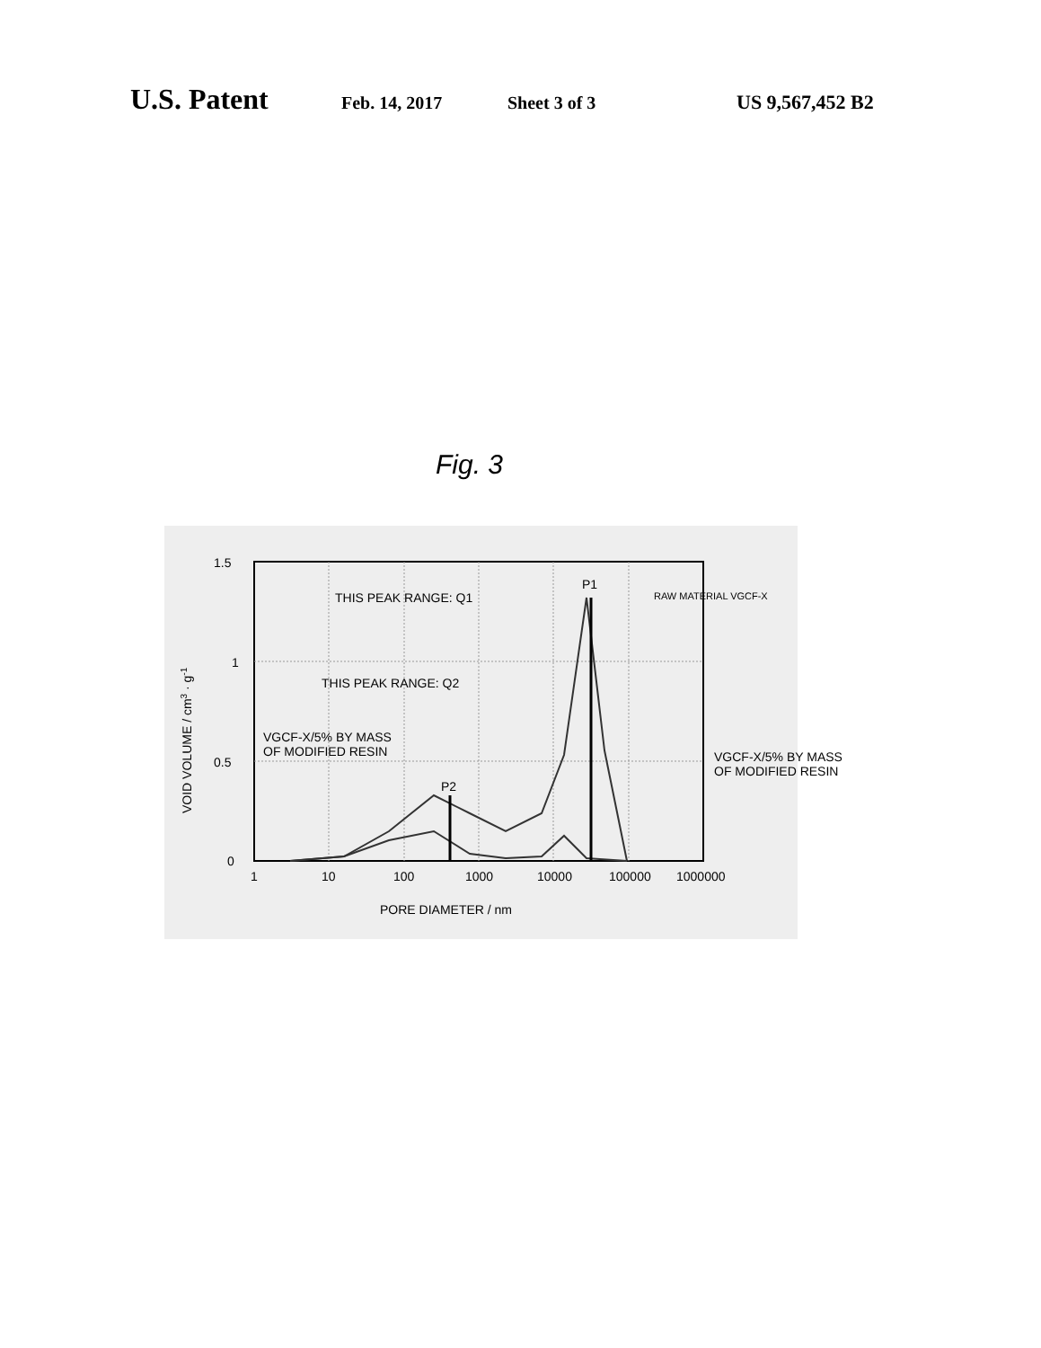U.S. Patent Feb. 14, 2017 Sheet 3 of 3 US 9,567,452 B2
Fig. 3
1.5
1
0.5
0
1
10
100
1000
10000
100000
1000000
PORE DIAMETER / nm
VOID VOLUME / cm3 · g-1
THIS PEAK RANGE: Q1
THIS PEAK RANGE: Q2
VGCF-X/5% BY MASS
OF MODIFIED RESIN
P2
P1
RAW MATERIAL VGCF-X
VGCF-X/5% BY MASS
OF MODIFIED RESIN